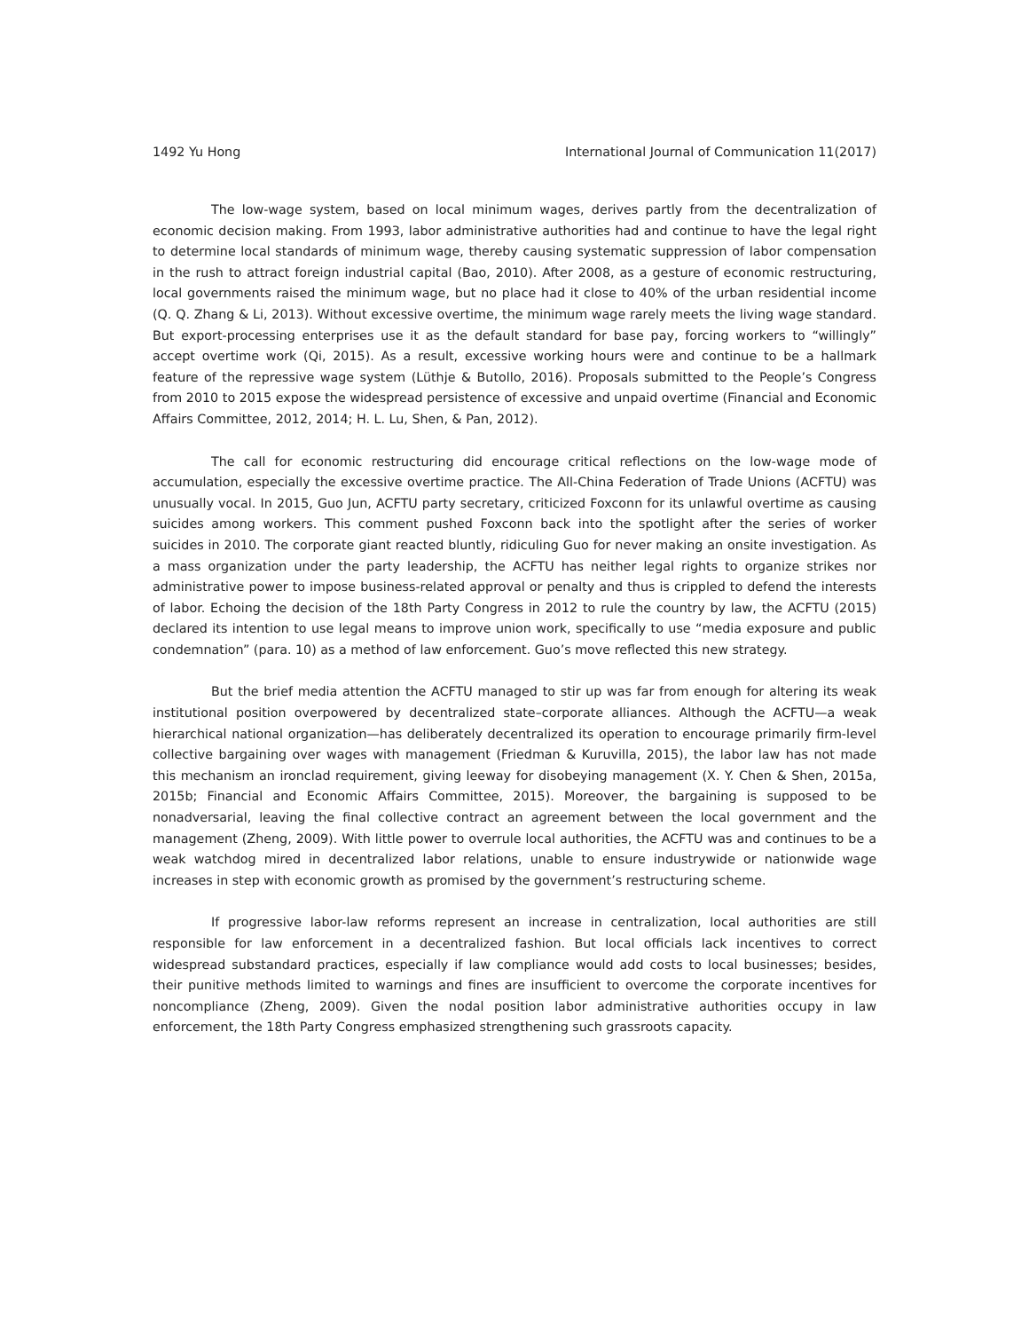1492 Yu Hong International Journal of Communication 11(2017)
The low-wage system, based on local minimum wages, derives partly from the decentralization of economic decision making. From 1993, labor administrative authorities had and continue to have the legal right to determine local standards of minimum wage, thereby causing systematic suppression of labor compensation in the rush to attract foreign industrial capital (Bao, 2010). After 2008, as a gesture of economic restructuring, local governments raised the minimum wage, but no place had it close to 40% of the urban residential income (Q. Q. Zhang & Li, 2013). Without excessive overtime, the minimum wage rarely meets the living wage standard. But export-processing enterprises use it as the default standard for base pay, forcing workers to “willingly” accept overtime work (Qi, 2015). As a result, excessive working hours were and continue to be a hallmark feature of the repressive wage system (Lüthje & Butollo, 2016). Proposals submitted to the People’s Congress from 2010 to 2015 expose the widespread persistence of excessive and unpaid overtime (Financial and Economic Affairs Committee, 2012, 2014; H. L. Lu, Shen, & Pan, 2012).
The call for economic restructuring did encourage critical reflections on the low-wage mode of accumulation, especially the excessive overtime practice. The All-China Federation of Trade Unions (ACFTU) was unusually vocal. In 2015, Guo Jun, ACFTU party secretary, criticized Foxconn for its unlawful overtime as causing suicides among workers. This comment pushed Foxconn back into the spotlight after the series of worker suicides in 2010. The corporate giant reacted bluntly, ridiculing Guo for never making an onsite investigation. As a mass organization under the party leadership, the ACFTU has neither legal rights to organize strikes nor administrative power to impose business-related approval or penalty and thus is crippled to defend the interests of labor. Echoing the decision of the 18th Party Congress in 2012 to rule the country by law, the ACFTU (2015) declared its intention to use legal means to improve union work, specifically to use “media exposure and public condemnation” (para. 10) as a method of law enforcement. Guo’s move reflected this new strategy.
But the brief media attention the ACFTU managed to stir up was far from enough for altering its weak institutional position overpowered by decentralized state–corporate alliances. Although the ACFTU—a weak hierarchical national organization—has deliberately decentralized its operation to encourage primarily firm-level collective bargaining over wages with management (Friedman & Kuruvilla, 2015), the labor law has not made this mechanism an ironclad requirement, giving leeway for disobeying management (X. Y. Chen & Shen, 2015a, 2015b; Financial and Economic Affairs Committee, 2015). Moreover, the bargaining is supposed to be nonadversarial, leaving the final collective contract an agreement between the local government and the management (Zheng, 2009). With little power to overrule local authorities, the ACFTU was and continues to be a weak watchdog mired in decentralized labor relations, unable to ensure industrywide or nationwide wage increases in step with economic growth as promised by the government’s restructuring scheme.
If progressive labor-law reforms represent an increase in centralization, local authorities are still responsible for law enforcement in a decentralized fashion. But local officials lack incentives to correct widespread substandard practices, especially if law compliance would add costs to local businesses; besides, their punitive methods limited to warnings and fines are insufficient to overcome the corporate incentives for noncompliance (Zheng, 2009). Given the nodal position labor administrative authorities occupy in law enforcement, the 18th Party Congress emphasized strengthening such grassroots capacity.